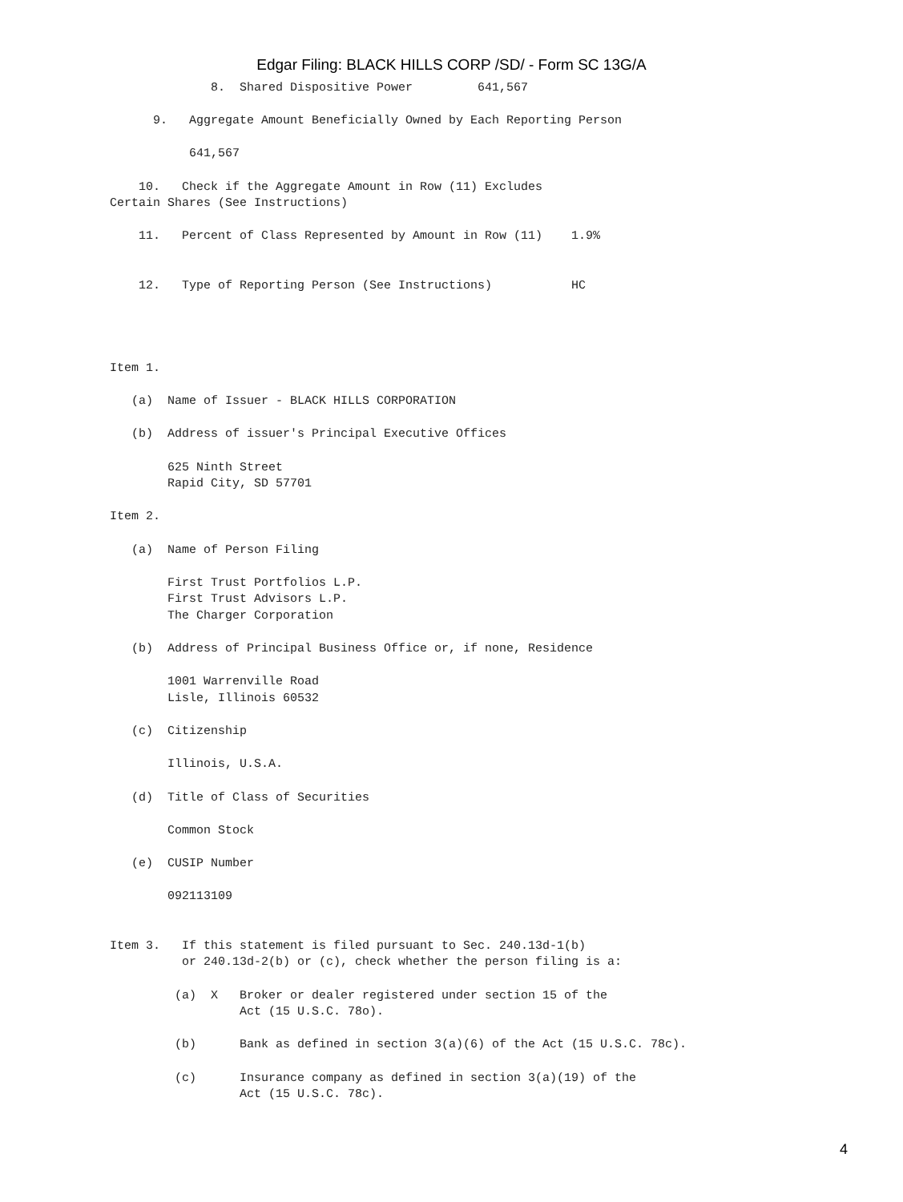Edgar Filing: BLACK HILLS CORP /SD/ - Form SC 13G/A
              8.  Shared Dispositive Power         641,567

      9.   Aggregate Amount Beneficially Owned by Each Reporting Person

           641,567

    10.   Check if the Aggregate Amount in Row (11) Excludes
Certain Shares (See Instructions)

    11.   Percent of Class Represented by Amount in Row (11)    1.9%


    12.   Type of Reporting Person (See Instructions)           HC




Item 1.

   (a)  Name of Issuer - BLACK HILLS CORPORATION

   (b)  Address of issuer's Principal Executive Offices

        625 Ninth Street
        Rapid City, SD 57701

Item 2.

   (a)  Name of Person Filing

        First Trust Portfolios L.P.
        First Trust Advisors L.P.
        The Charger Corporation

   (b)  Address of Principal Business Office or, if none, Residence

        1001 Warrenville Road
        Lisle, Illinois 60532

   (c)  Citizenship

        Illinois, U.S.A.

   (d)  Title of Class of Securities

        Common Stock

   (e)  CUSIP Number

        092113109


Item 3.   If this statement is filed pursuant to Sec. 240.13d-1(b)
          or 240.13d-2(b) or (c), check whether the person filing is a:

         (a)  X   Broker or dealer registered under section 15 of the
                  Act (15 U.S.C. 78o).

         (b)      Bank as defined in section 3(a)(6) of the Act (15 U.S.C. 78c).

         (c)      Insurance company as defined in section 3(a)(19) of the
                  Act (15 U.S.C. 78c).
4